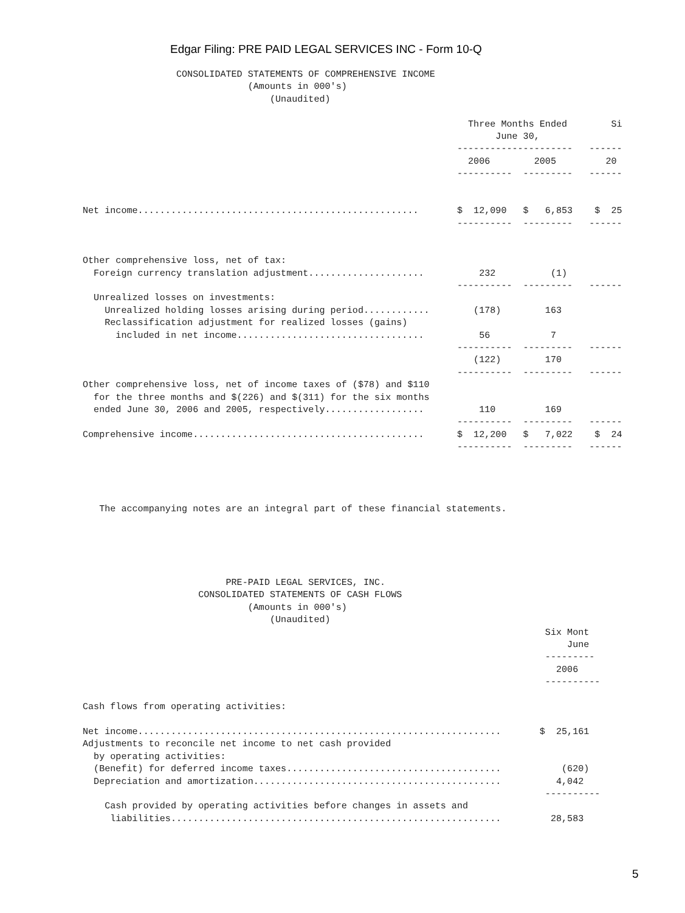Edgar Filing: PRE PAID LEGAL SERVICES INC - Form 10-Q
                 CONSOLIDATED STATEMENTS OF COMPREHENSIVE INCOME
                              (Amounts in 000's)
                                  (Unaudited)

                                                                      Three Months Ended        Si
                                                                           June 30,
                                                                    ---------------------   ------
                                                                      2006        2005         20
                                                                    ----------  ---------   ------


Net income...................................................       $  12,090   $   6,853    $  25
                                                                    ----------  ---------   ------


Other comprehensive loss, net of tax:
  Foreign currency translation adjustment.....................          232          (1)
                                                                    ----------  ---------   ------
  Unrealized losses on investments:
    Unrealized holding losses arising during period............        (178)        163
    Reclassification adjustment for realized losses (gains)
      included in net income..................................          56           7
                                                                    ----------  ---------   ------
                                                                       (122)        170
                                                                    ----------  ---------   ------
Other comprehensive loss, net of income taxes of ($78) and $110
  for the three months and $(226) and $(311) for the six months
  ended June 30, 2006 and 2005, respectively..................          110         169
                                                                    ----------  ---------   ------
Comprehensive income..........................................      $  12,200   $   7,022    $  24
                                                                    ----------  ---------   ------




   The accompanying notes are an integral part of these financial statements.
                          PRE-PAID LEGAL SERVICES, INC.
                     CONSOLIDATED STATEMENTS OF CASH FLOWS
                              (Amounts in 000's)
                                  (Unaudited)
                                                                                    Six Mont
                                                                                        June
                                                                                    ---------
                                                                                      2006
                                                                                    ----------

Cash flows from operating activities:

Net income..................................................................       $  25,161
Adjustments to reconcile net income to net cash provided
  by operating activities:
  (Benefit) for deferred income taxes.......................................           (620)
  Depreciation and amortization.............................................          4,042
                                                                                    ----------
    Cash provided by operating activities before changes in assets and
     liabilities............................................................         28,583
5